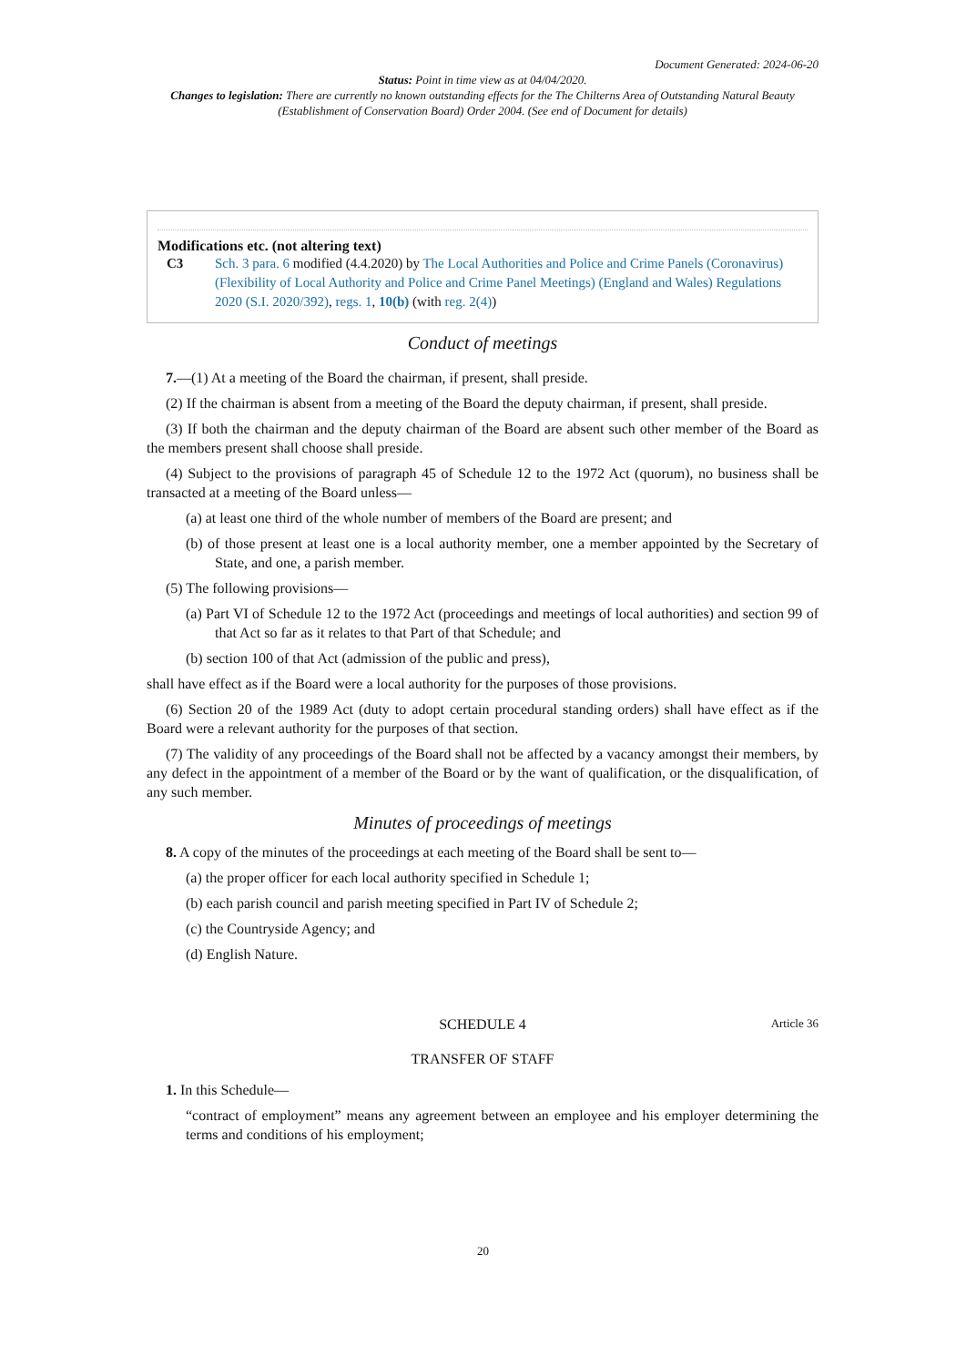Document Generated: 2024-06-20
Status: Point in time view as at 04/04/2020.
Changes to legislation: There are currently no known outstanding effects for the The Chilterns Area of Outstanding Natural Beauty (Establishment of Conservation Board) Order 2004. (See end of Document for details)
Modifications etc. (not altering text)
C3 Sch. 3 para. 6 modified (4.4.2020) by The Local Authorities and Police and Crime Panels (Coronavirus) (Flexibility of Local Authority and Police and Crime Panel Meetings) (England and Wales) Regulations 2020 (S.I. 2020/392), regs. 1, 10(b) (with reg. 2(4))
Conduct of meetings
7.—(1) At a meeting of the Board the chairman, if present, shall preside.
(2) If the chairman is absent from a meeting of the Board the deputy chairman, if present, shall preside.
(3) If both the chairman and the deputy chairman of the Board are absent such other member of the Board as the members present shall choose shall preside.
(4) Subject to the provisions of paragraph 45 of Schedule 12 to the 1972 Act (quorum), no business shall be transacted at a meeting of the Board unless—
(a) at least one third of the whole number of members of the Board are present; and
(b) of those present at least one is a local authority member, one a member appointed by the Secretary of State, and one, a parish member.
(5) The following provisions—
(a) Part VI of Schedule 12 to the 1972 Act (proceedings and meetings of local authorities) and section 99 of that Act so far as it relates to that Part of that Schedule; and
(b) section 100 of that Act (admission of the public and press),
shall have effect as if the Board were a local authority for the purposes of those provisions.
(6) Section 20 of the 1989 Act (duty to adopt certain procedural standing orders) shall have effect as if the Board were a relevant authority for the purposes of that section.
(7) The validity of any proceedings of the Board shall not be affected by a vacancy amongst their members, by any defect in the appointment of a member of the Board or by the want of qualification, or the disqualification, of any such member.
Minutes of proceedings of meetings
8. A copy of the minutes of the proceedings at each meeting of the Board shall be sent to—
(a) the proper officer for each local authority specified in Schedule 1;
(b) each parish council and parish meeting specified in Part IV of Schedule 2;
(c) the Countryside Agency; and
(d) English Nature.
SCHEDULE 4
Article 36
TRANSFER OF STAFF
1. In this Schedule—
“contract of employment” means any agreement between an employee and his employer determining the terms and conditions of his employment;
20